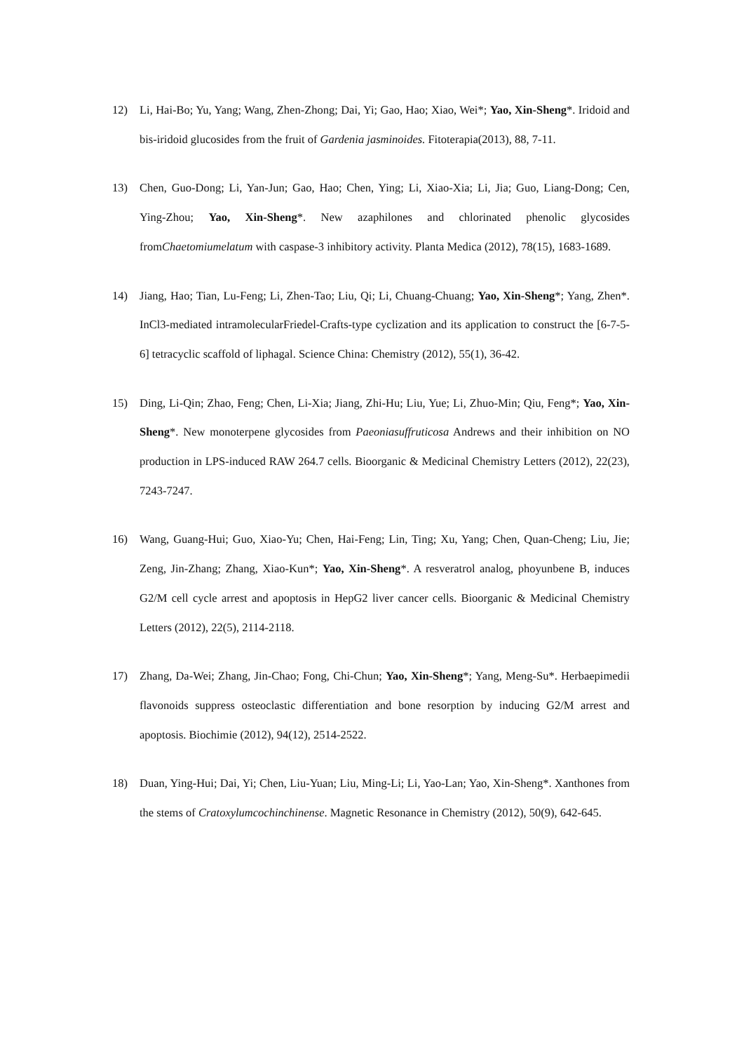12) Li, Hai-Bo; Yu, Yang; Wang, Zhen-Zhong; Dai, Yi; Gao, Hao; Xiao, Wei*; Yao, Xin-Sheng*. Iridoid and bis-iridoid glucosides from the fruit of Gardenia jasminoides. Fitoterapia(2013), 88, 7-11.
13) Chen, Guo-Dong; Li, Yan-Jun; Gao, Hao; Chen, Ying; Li, Xiao-Xia; Li, Jia; Guo, Liang-Dong; Cen, Ying-Zhou; Yao, Xin-Sheng*. New azaphilones and chlorinated phenolic glycosides fromChaetomiumelatum with caspase-3 inhibitory activity. Planta Medica (2012), 78(15), 1683-1689.
14) Jiang, Hao; Tian, Lu-Feng; Li, Zhen-Tao; Liu, Qi; Li, Chuang-Chuang; Yao, Xin-Sheng*; Yang, Zhen*. InCl3-mediated intramolecularFriedel-Crafts-type cyclization and its application to construct the [6-7-5-6] tetracyclic scaffold of liphagal. Science China: Chemistry (2012), 55(1), 36-42.
15) Ding, Li-Qin; Zhao, Feng; Chen, Li-Xia; Jiang, Zhi-Hu; Liu, Yue; Li, Zhuo-Min; Qiu, Feng*; Yao, Xin-Sheng*. New monoterpene glycosides from Paeoniasuffruticosa Andrews and their inhibition on NO production in LPS-induced RAW 264.7 cells. Bioorganic & Medicinal Chemistry Letters (2012), 22(23), 7243-7247.
16) Wang, Guang-Hui; Guo, Xiao-Yu; Chen, Hai-Feng; Lin, Ting; Xu, Yang; Chen, Quan-Cheng; Liu, Jie; Zeng, Jin-Zhang; Zhang, Xiao-Kun*; Yao, Xin-Sheng*. A resveratrol analog, phoyunbene B, induces G2/M cell cycle arrest and apoptosis in HepG2 liver cancer cells. Bioorganic & Medicinal Chemistry Letters (2012), 22(5), 2114-2118.
17) Zhang, Da-Wei; Zhang, Jin-Chao; Fong, Chi-Chun; Yao, Xin-Sheng*; Yang, Meng-Su*. Herbaepimedii flavonoids suppress osteoclastic differentiation and bone resorption by inducing G2/M arrest and apoptosis. Biochimie (2012), 94(12), 2514-2522.
18) Duan, Ying-Hui; Dai, Yi; Chen, Liu-Yuan; Liu, Ming-Li; Li, Yao-Lan; Yao, Xin-Sheng*. Xanthones from the stems of Cratoxylumcochinchinense. Magnetic Resonance in Chemistry (2012), 50(9), 642-645.